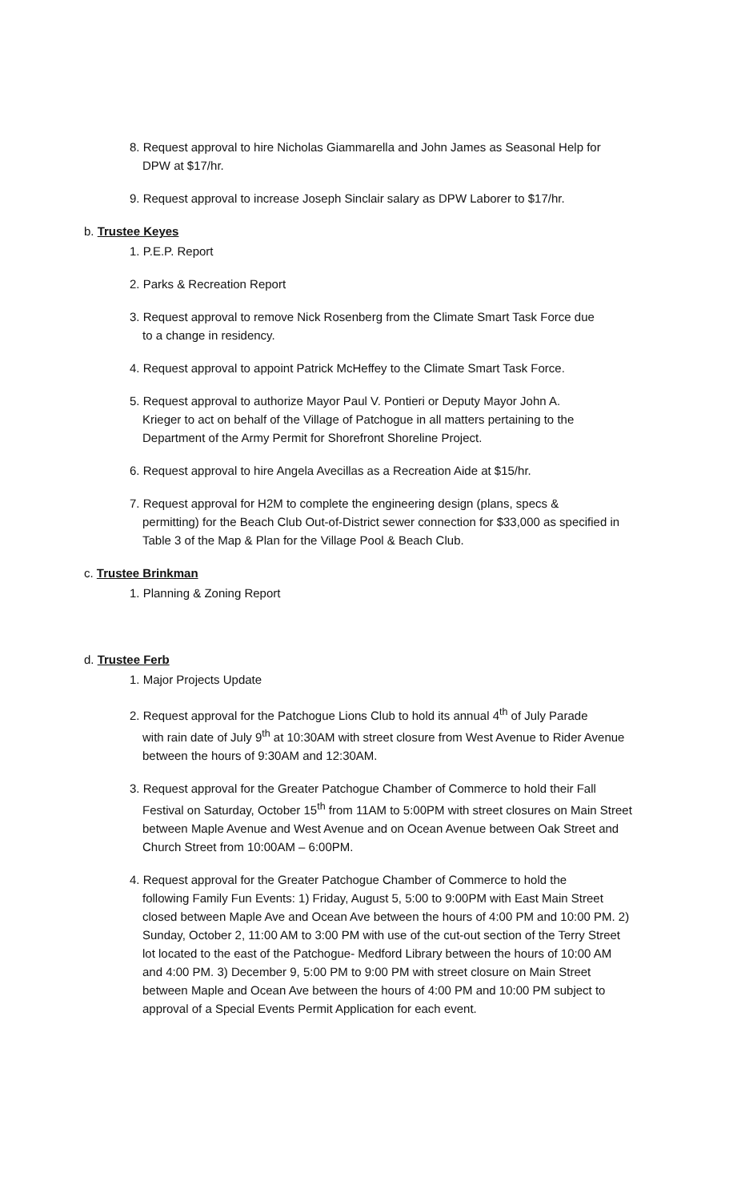8. Request approval to hire Nicholas Giammarella and John James as Seasonal Help for
DPW at $17/hr.
9. Request approval to increase Joseph Sinclair salary as DPW Laborer to $17/hr.
b. Trustee Keyes
1. P.E.P. Report
2. Parks & Recreation Report
3. Request approval to remove Nick Rosenberg from the Climate Smart Task Force due
to a change in residency.
4. Request approval to appoint Patrick McHeffey to the Climate Smart Task Force.
5. Request approval to authorize Mayor Paul V. Pontieri or Deputy Mayor John A.
Krieger to act on behalf of the Village of Patchogue in all matters pertaining to the Department of the Army Permit for Shorefront Shoreline Project.
6. Request approval to hire Angela Avecillas as a Recreation Aide at $15/hr.
7. Request approval for H2M to complete the engineering design (plans, specs &
permitting) for the Beach Club Out-of-District sewer connection for $33,000 as specified in Table 3 of the Map & Plan for the Village Pool & Beach Club.
c. Trustee Brinkman
1. Planning & Zoning Report
d. Trustee Ferb
1. Major Projects Update
2. Request approval for the Patchogue Lions Club to hold its annual 4<sup>th</sup> of July Parade
with rain date of July 9<sup>th</sup> at 10:30AM with street closure from West Avenue to Rider Avenue between the hours of 9:30AM and 12:30AM.
3. Request approval for the Greater Patchogue Chamber of Commerce to hold their Fall
Festival on Saturday, October 15<sup>th</sup> from 11AM to 5:00PM with street closures on Main Street between Maple Avenue and West Avenue and on Ocean Avenue between Oak Street and Church Street from 10:00AM – 6:00PM.
4. Request approval for the Greater Patchogue Chamber of Commerce to hold the
following Family Fun Events: 1) Friday, August 5, 5:00 to 9:00PM with East Main Street closed between Maple Ave and Ocean Ave between the hours of 4:00 PM and 10:00 PM. 2) Sunday, October 2, 11:00 AM to 3:00 PM with use of the cut-out section of the Terry Street lot located to the east of the Patchogue- Medford Library between the hours of 10:00 AM and 4:00 PM. 3) December 9, 5:00 PM to 9:00 PM with street closure on Main Street between Maple and Ocean Ave between the hours of 4:00 PM and 10:00 PM subject to approval of a Special Events Permit Application for each event.